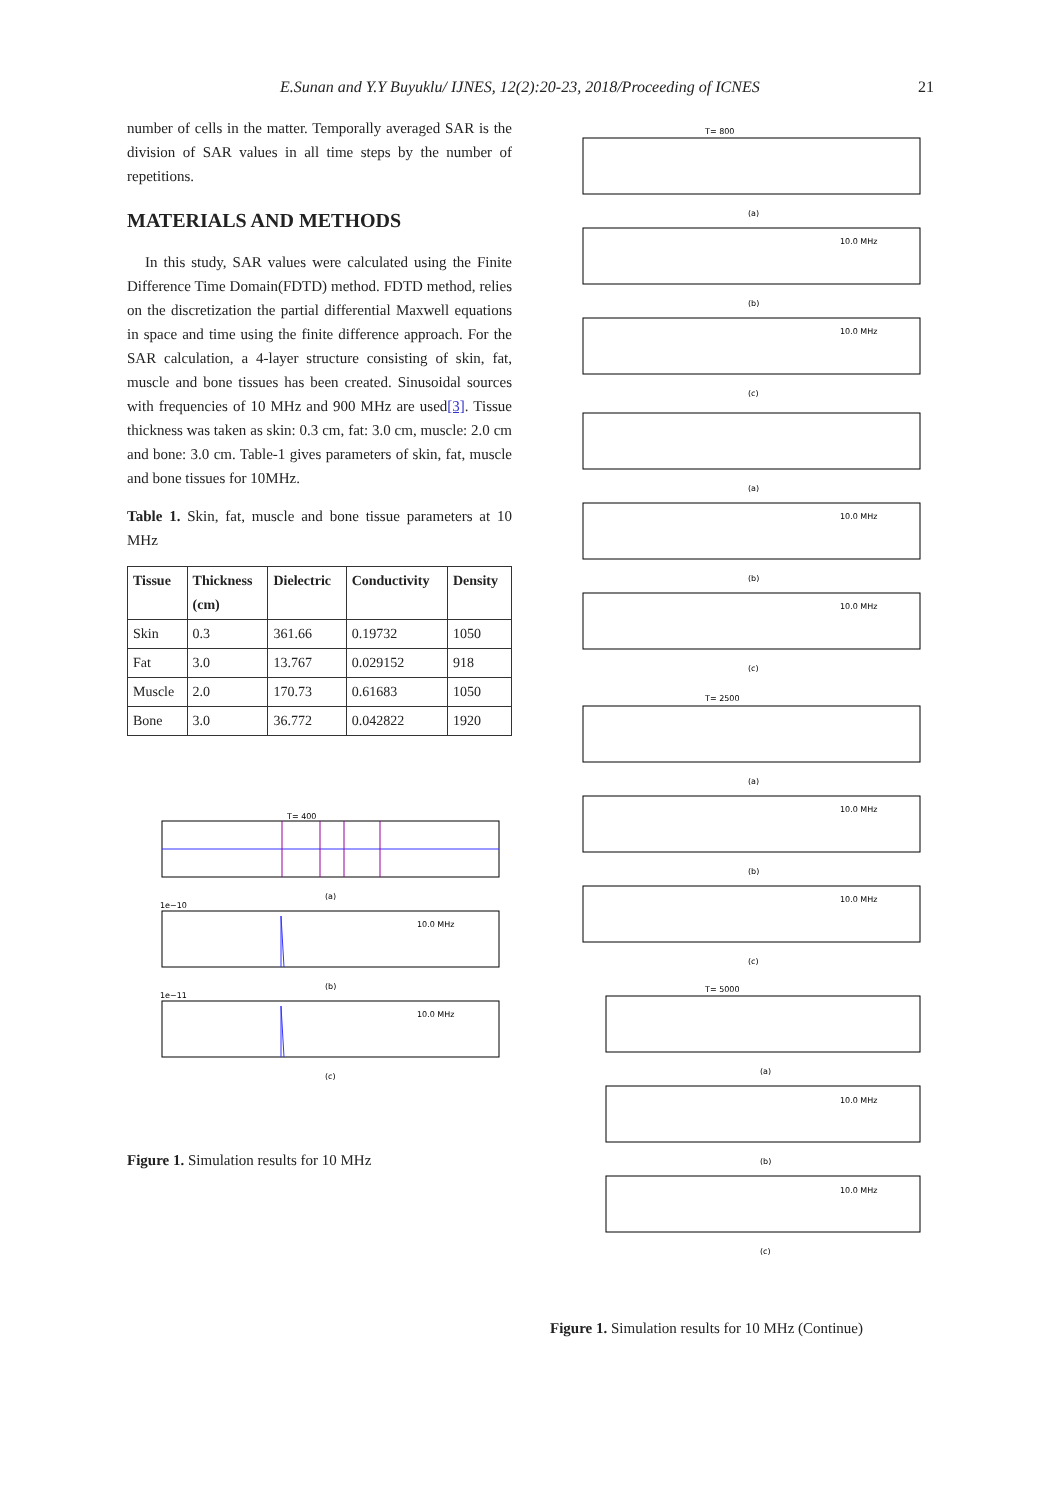E.Sunan and Y.Y Buyuklu/ IJNES, 12(2):20-23, 2018/Proceeding of ICNES 21
number of cells in the matter. Temporally averaged SAR is the division of SAR values in all time steps by the number of repetitions.
MATERIALS AND METHODS
In this study, SAR values were calculated using the Finite Difference Time Domain(FDTD) method. FDTD method, relies on the discretization the partial differential Maxwell equations in space and time using the finite difference approach. For the SAR calculation, a 4-layer structure consisting of skin, fat, muscle and bone tissues has been created. Sinusoidal sources with frequencies of 10 MHz and 900 MHz are used[3]. Tissue thickness was taken as skin: 0.3 cm, fat: 3.0 cm, muscle: 2.0 cm and bone: 3.0 cm. Table-1 gives parameters of skin, fat, muscle and bone tissues for 10MHz.
Table 1. Skin, fat, muscle and bone tissue parameters at 10 MHz
| Tissue | Thickness (cm) | Dielectric | Conductivity | Density |
| --- | --- | --- | --- | --- |
| Skin | 0.3 | 361.66 | 0.19732 | 1050 |
| Fat | 3.0 | 13.767 | 0.029152 | 918 |
| Muscle | 2.0 | 170.73 | 0.61683 | 1050 |
| Bone | 3.0 | 36.772 | 0.042822 | 1920 |
T= 400
(a)
1e−10
10.0 MHz
(b)
1e−11
10.0 MHz
(c)
Figure 1. Simulation results for 10 MHz
T= 800
T= 2500
T= 5000
(a)
(b)
(c)
(a)
(b)
(c)
(a)
(b)
(c)
(a)
(b)
(c)
10.0 MHz
10.0 MHz
10.0 MHz
10.0 MHz
10.0 MHz
10.0 MHz
10.0 MHz
10.0 MHz
Figure 1. Simulation results for 10 MHz (Continue)